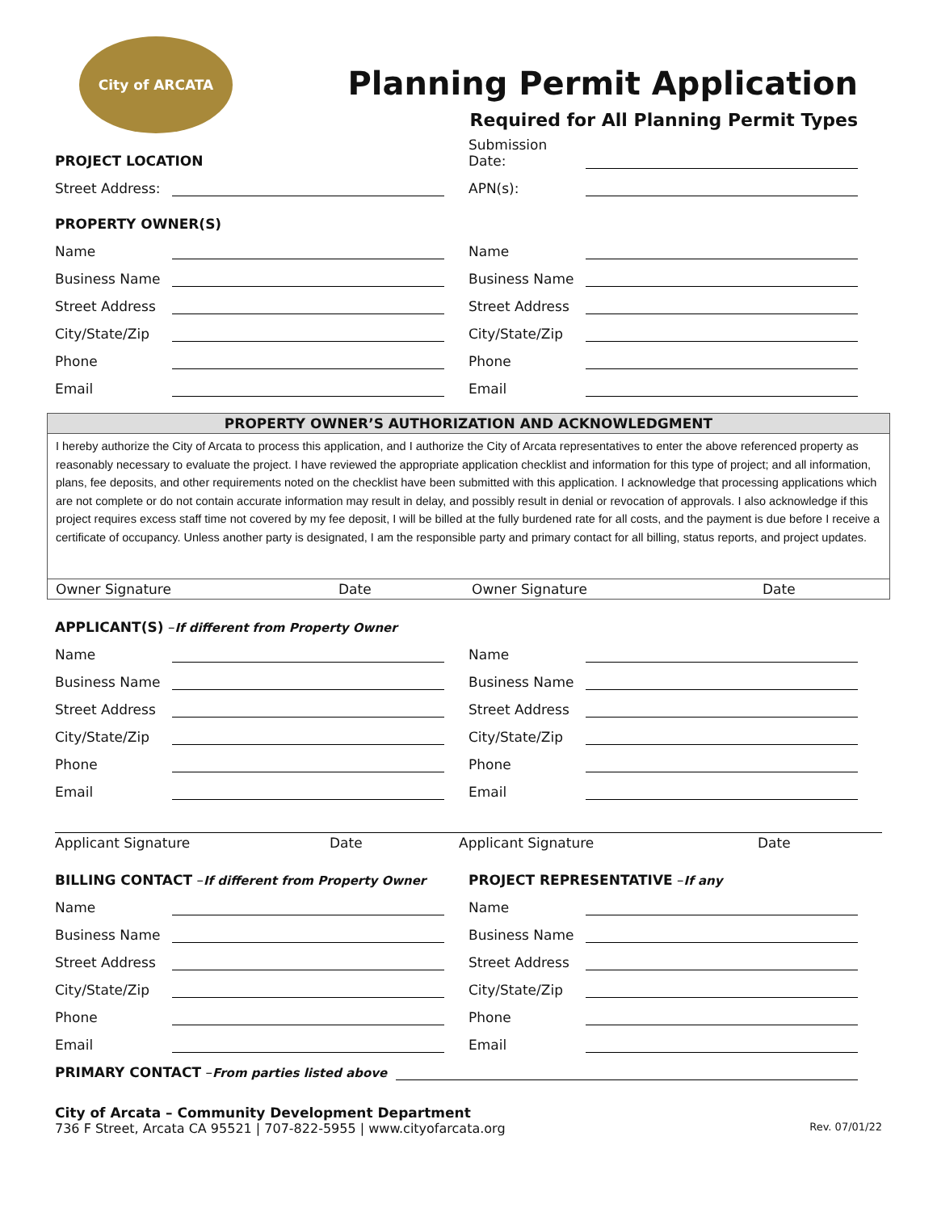City of ARCATA
Planning Permit Application
Required for All Planning Permit Types
PROJECT LOCATION
Street Address:
Submission Date:
APN(s):
PROPERTY OWNER(S)
Name
Business Name
Street Address
City/State/Zip
Phone
Email
Name
Business Name
Street Address
City/State/Zip
Phone
Email
PROPERTY OWNER’S AUTHORIZATION AND ACKNOWLEDGMENT
I hereby authorize the City of Arcata to process this application, and I authorize the City of Arcata representatives to enter the above referenced property as reasonably necessary to evaluate the project. I have reviewed the appropriate application checklist and information for this type of project; and all information, plans, fee deposits, and other requirements noted on the checklist have been submitted with this application. I acknowledge that processing applications which are not complete or do not contain accurate information may result in delay, and possibly result in denial or revocation of approvals. I also acknowledge if this project requires excess staff time not covered by my fee deposit, I will be billed at the fully burdened rate for all costs, and the payment is due before I receive a certificate of occupancy. Unless another party is designated, I am the responsible party and primary contact for all billing, status reports, and project updates.
Owner Signature Date Owner Signature Date
APPLICANT(S) – If different from Property Owner
Name
Business Name
Street Address
City/State/Zip
Phone
Email
Name
Business Name
Street Address
City/State/Zip
Phone
Email
Applicant Signature Date Applicant Signature Date
BILLING CONTACT – If different from Property Owner
Name
Business Name
Street Address
City/State/Zip
Phone
Email
PROJECT REPRESENTATIVE – If any
Name
Business Name
Street Address
City/State/Zip
Phone
Email
PRIMARY CONTACT – From parties listed above
City of Arcata – Community Development Department
736 F Street, Arcata CA 95521 | 707-822-5955 | www.cityofarcata.org Rev. 07/01/22